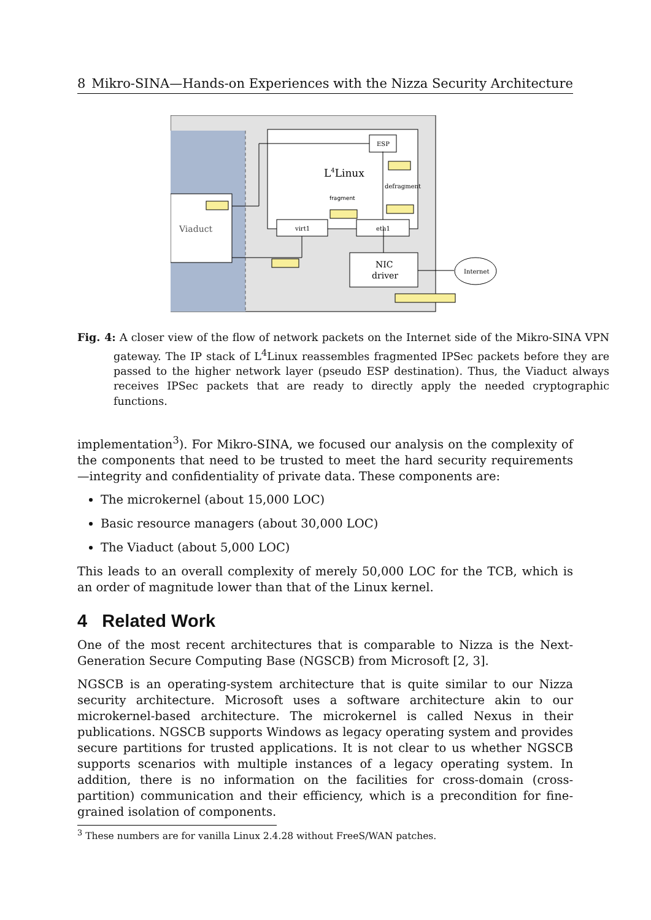8 Mikro-SINA—Hands-on Experiences with the Nizza Security Architecture
Viaduct
L4Linux
ESP
defragment
fragment
virt1
eth1
NIC
driver
Internet
Fig. 4: A closer view of the flow of network packets on the Internet side of the Mikro-SINA VPN gateway. The IP stack of L<sup>4</sup>Linux reassembles fragmented IPSec packets before they are passed to the higher network layer (pseudo ESP destination). Thus, the Viaduct always receives IPSec packets that are ready to directly apply the needed cryptographic functions.
implementation<sup>3</sup>). For Mikro-SINA, we focused our analysis on the complexity of the components that need to be trusted to meet the hard security requirements—integrity and confidentiality of private data. These components are:
The microkernel (about 15,000 LOC)
Basic resource managers (about 30,000 LOC)
The Viaduct (about 5,000 LOC)
This leads to an overall complexity of merely 50,000 LOC for the TCB, which is an order of magnitude lower than that of the Linux kernel.
4 Related Work
One of the most recent architectures that is comparable to Nizza is the Next-Generation Secure Computing Base (NGSCB) from Microsoft [2, 3].
NGSCB is an operating-system architecture that is quite similar to our Nizza security architecture. Microsoft uses a software architecture akin to our microkernel-based architecture. The microkernel is called Nexus in their publications. NGSCB supports Windows as legacy operating system and provides secure partitions for trusted applications. It is not clear to us whether NGSCB supports scenarios with multiple instances of a legacy operating system. In addition, there is no information on the facilities for cross-domain (cross-partition) communication and their efficiency, which is a precondition for fine-grained isolation of components.
<sup>3</sup> These numbers are for vanilla Linux 2.4.28 without FreeS/WAN patches.